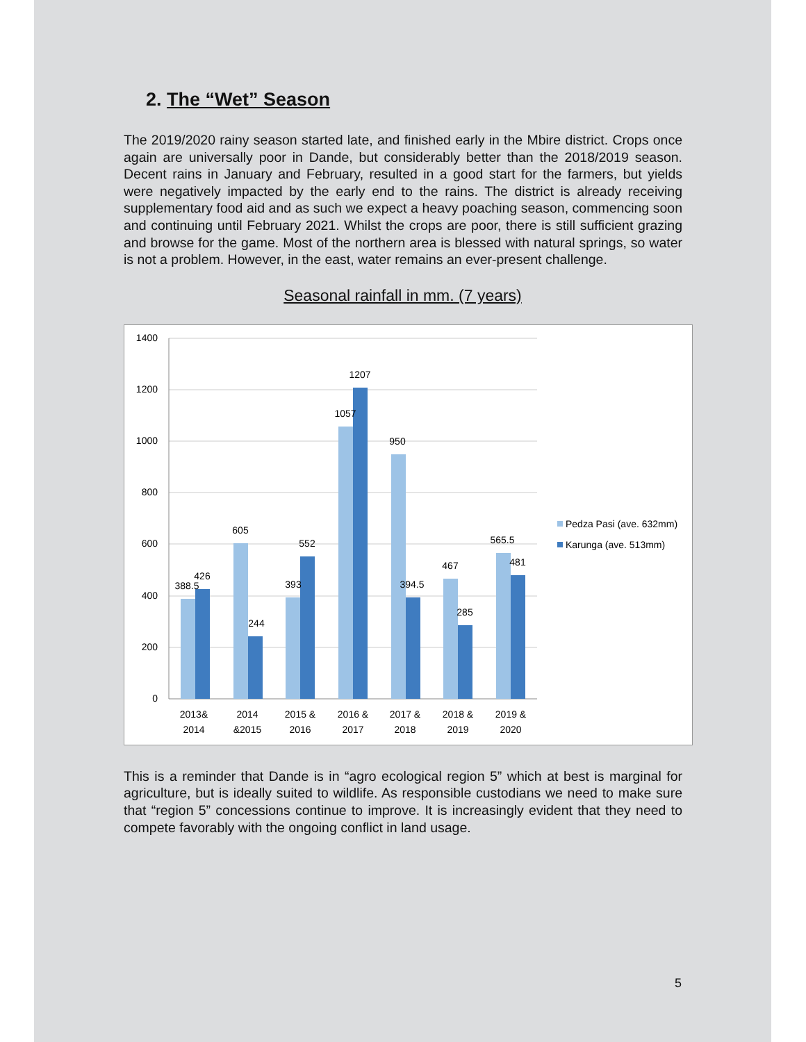2. The “Wet” Season
The 2019/2020 rainy season started late, and finished early in the Mbire district. Crops once again are universally poor in Dande, but considerably better than the 2018/2019 season. Decent rains in January and February, resulted in a good start for the farmers, but yields were negatively impacted by the early end to the rains. The district is already receiving supplementary food aid and as such we expect a heavy poaching season, commencing soon and continuing until February 2021. Whilst the crops are poor, there is still sufficient grazing and browse for the game. Most of the northern area is blessed with natural springs, so water is not a problem. However, in the east, water remains an ever-present challenge.
Seasonal rainfall in mm. (7 years)
1400
1200
1000
800
600
400
200
0
388.5
426
605
244
393
552
1057
1207
950
394.5
467
285
565.5
481
2013&
2014
2014
&2015
2015 &
2016
2016 &
2017
2017 &
2018
2018 &
2019
2019 &
2020
Pedza Pasi (ave. 632mm)
Karunga (ave. 513mm)
This is a reminder that Dande is in “agro ecological region 5” which at best is marginal for agriculture, but is ideally suited to wildlife. As responsible custodians we need to make sure that “region 5” concessions continue to improve. It is increasingly evident that they need to compete favorably with the ongoing conflict in land usage.
5